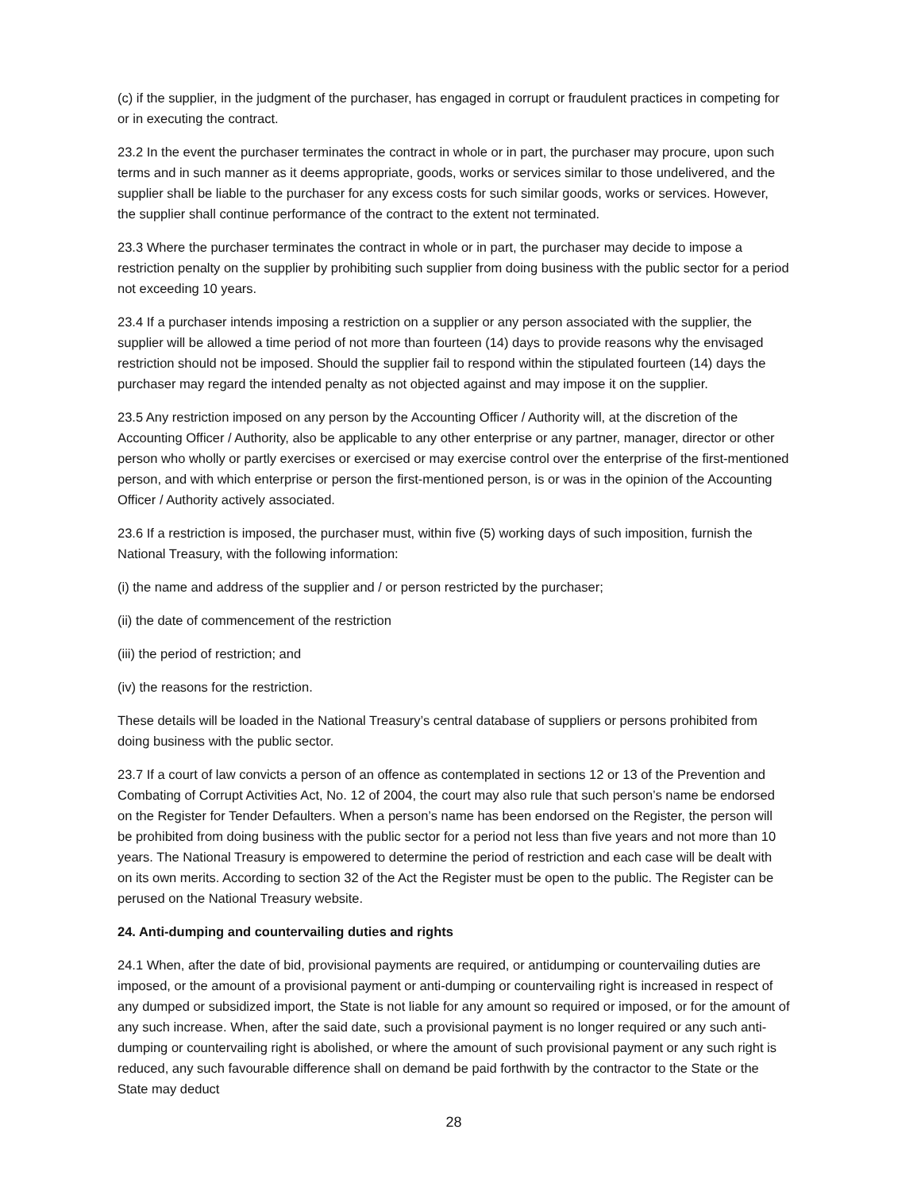(c) if the supplier, in the judgment of the purchaser, has engaged in corrupt or fraudulent practices in competing for or in executing the contract.
23.2 In the event the purchaser terminates the contract in whole or in part, the purchaser may procure, upon such terms and in such manner as it deems appropriate, goods, works or services similar to those undelivered, and the supplier shall be liable to the purchaser for any excess costs for such similar goods, works or services. However, the supplier shall continue performance of the contract to the extent not terminated.
23.3 Where the purchaser terminates the contract in whole or in part, the purchaser may decide to impose a restriction penalty on the supplier by prohibiting such supplier from doing business with the public sector for a period not exceeding 10 years.
23.4 If a purchaser intends imposing a restriction on a supplier or any person associated with the supplier, the supplier will be allowed a time period of not more than fourteen (14) days to provide reasons why the envisaged restriction should not be imposed. Should the supplier fail to respond within the stipulated fourteen (14) days the purchaser may regard the intended penalty as not objected against and may impose it on the supplier.
23.5 Any restriction imposed on any person by the Accounting Officer / Authority will, at the discretion of the Accounting Officer / Authority, also be applicable to any other enterprise or any partner, manager, director or other person who wholly or partly exercises or exercised or may exercise control over the enterprise of the first-mentioned person, and with which enterprise or person the first-mentioned person, is or was in the opinion of the Accounting Officer / Authority actively associated.
23.6 If a restriction is imposed, the purchaser must, within five (5) working days of such imposition, furnish the National Treasury, with the following information:
(i) the name and address of the supplier and / or person restricted by the purchaser;
(ii) the date of commencement of the restriction
(iii) the period of restriction; and
(iv) the reasons for the restriction.
These details will be loaded in the National Treasury’s central database of suppliers or persons prohibited from doing business with the public sector.
23.7 If a court of law convicts a person of an offence as contemplated in sections 12 or 13 of the Prevention and Combating of Corrupt Activities Act, No. 12 of 2004, the court may also rule that such person’s name be endorsed on the Register for Tender Defaulters. When a person’s name has been endorsed on the Register, the person will be prohibited from doing business with the public sector for a period not less than five years and not more than 10 years. The National Treasury is empowered to determine the period of restriction and each case will be dealt with on its own merits. According to section 32 of the Act the Register must be open to the public. The Register can be perused on the National Treasury website.
24. Anti-dumping and countervailing duties and rights
24.1 When, after the date of bid, provisional payments are required, or antidumping or countervailing duties are imposed, or the amount of a provisional payment or anti-dumping or countervailing right is increased in respect of any dumped or subsidized import, the State is not liable for any amount so required or imposed, or for the amount of any such increase. When, after the said date, such a provisional payment is no longer required or any such anti-dumping or countervailing right is abolished, or where the amount of such provisional payment or any such right is reduced, any such favourable difference shall on demand be paid forthwith by the contractor to the State or the State may deduct
28